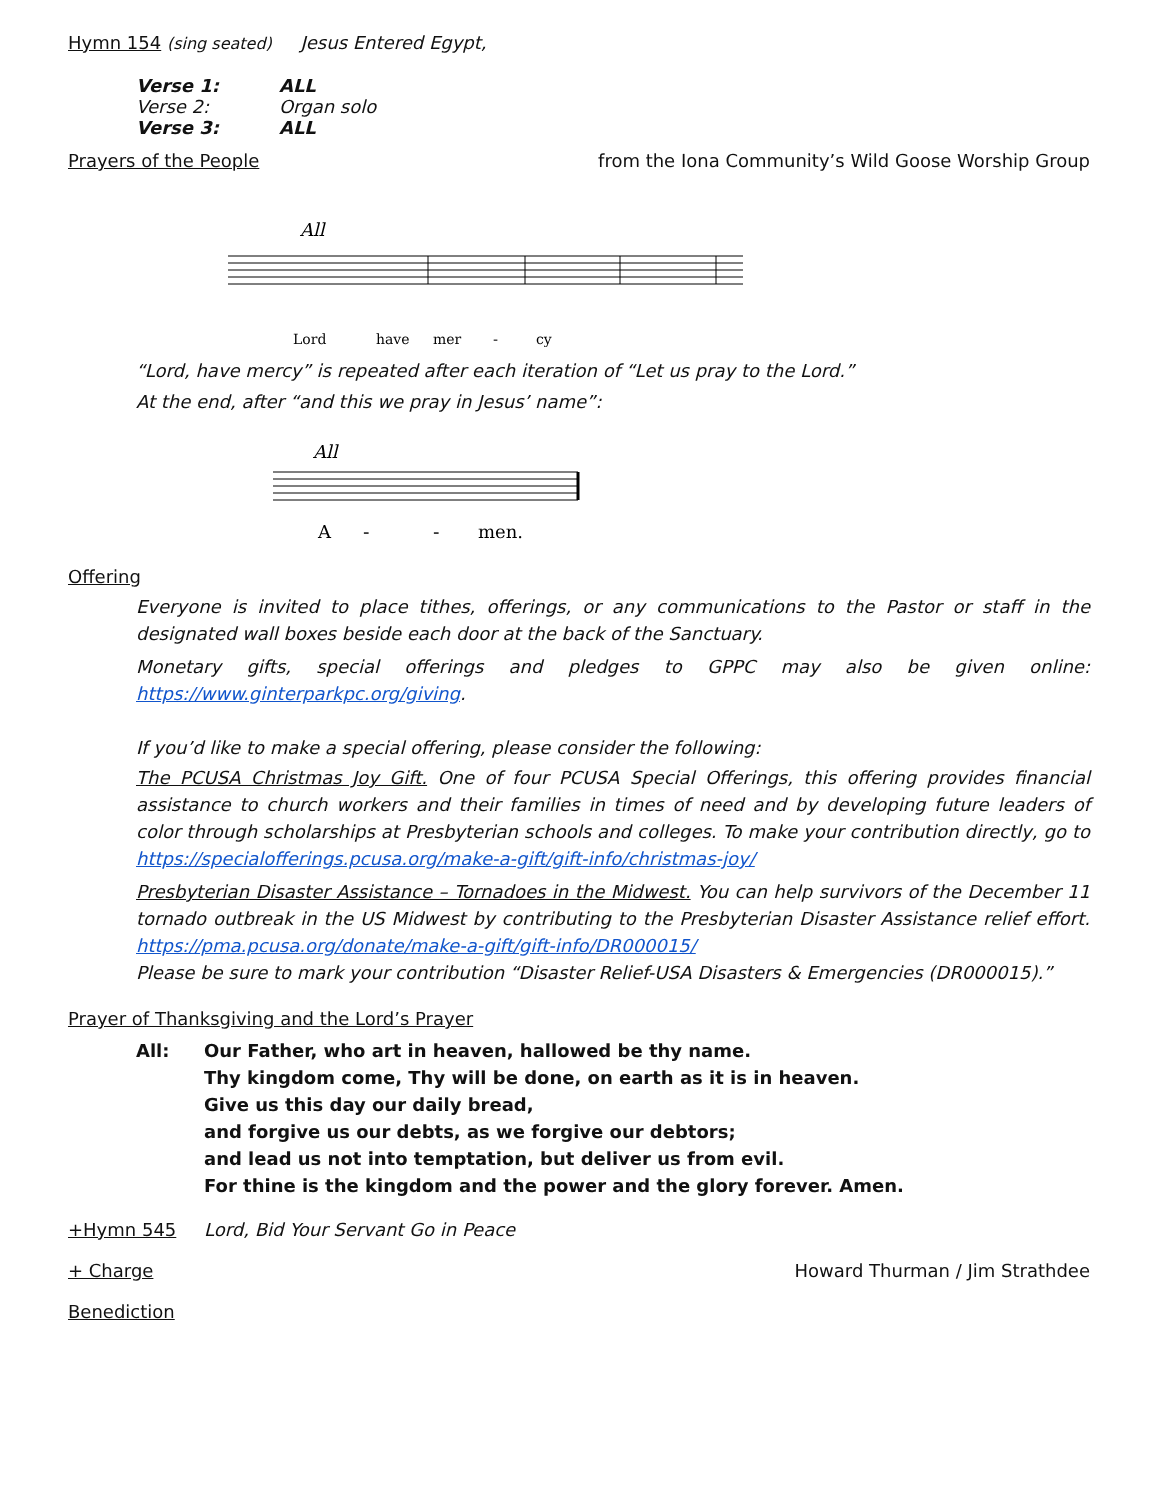Hymn 154 (sing seated) Jesus Entered Egypt,
| Verse 1: | ALL |
| Verse 2: | Organ solo |
| Verse 3: | ALL |
Prayers of the People from the Iona Community’s Wild Goose Worship Group
All
Lord
have
mer
-
cy
“Lord, have mercy” is repeated after each iteration of “Let us pray to the Lord.”
At the end, after “and this we pray in Jesus’ name”:
All
A
-
-
men.
Offering
Everyone is invited to place tithes, offerings, or any communications to the Pastor or staff in the designated wall boxes beside each door at the back of the Sanctuary.
Monetary gifts, special offerings and pledges to GPPC may also be given online: https://www.ginterparkpc.org/giving.
If you’d like to make a special offering, please consider the following:
The PCUSA Christmas Joy Gift. One of four PCUSA Special Offerings, this offering provides financial assistance to church workers and their families in times of need and by developing future leaders of color through scholarships at Presbyterian schools and colleges. To make your contribution directly, go to https://specialofferings.pcusa.org/make-a-gift/gift-info/christmas-joy/
Presbyterian Disaster Assistance – Tornadoes in the Midwest. You can help survivors of the December 11 tornado outbreak in the US Midwest by contributing to the Presbyterian Disaster Assistance relief effort. https://pma.pcusa.org/donate/make-a-gift/gift-info/DR000015/
Please be sure to mark your contribution “Disaster Relief-USA Disasters & Emergencies (DR000015).”
Prayer of Thanksgiving and the Lord’s Prayer
All: Our Father, who art in heaven, hallowed be thy name.
Thy kingdom come, Thy will be done, on earth as it is in heaven.
Give us this day our daily bread,
and forgive us our debts, as we forgive our debtors;
and lead us not into temptation, but deliver us from evil.
For thine is the kingdom and the power and the glory forever. Amen.
+Hymn 545 Lord, Bid Your Servant Go in Peace
+ Charge Howard Thurman / Jim Strathdee
Benediction